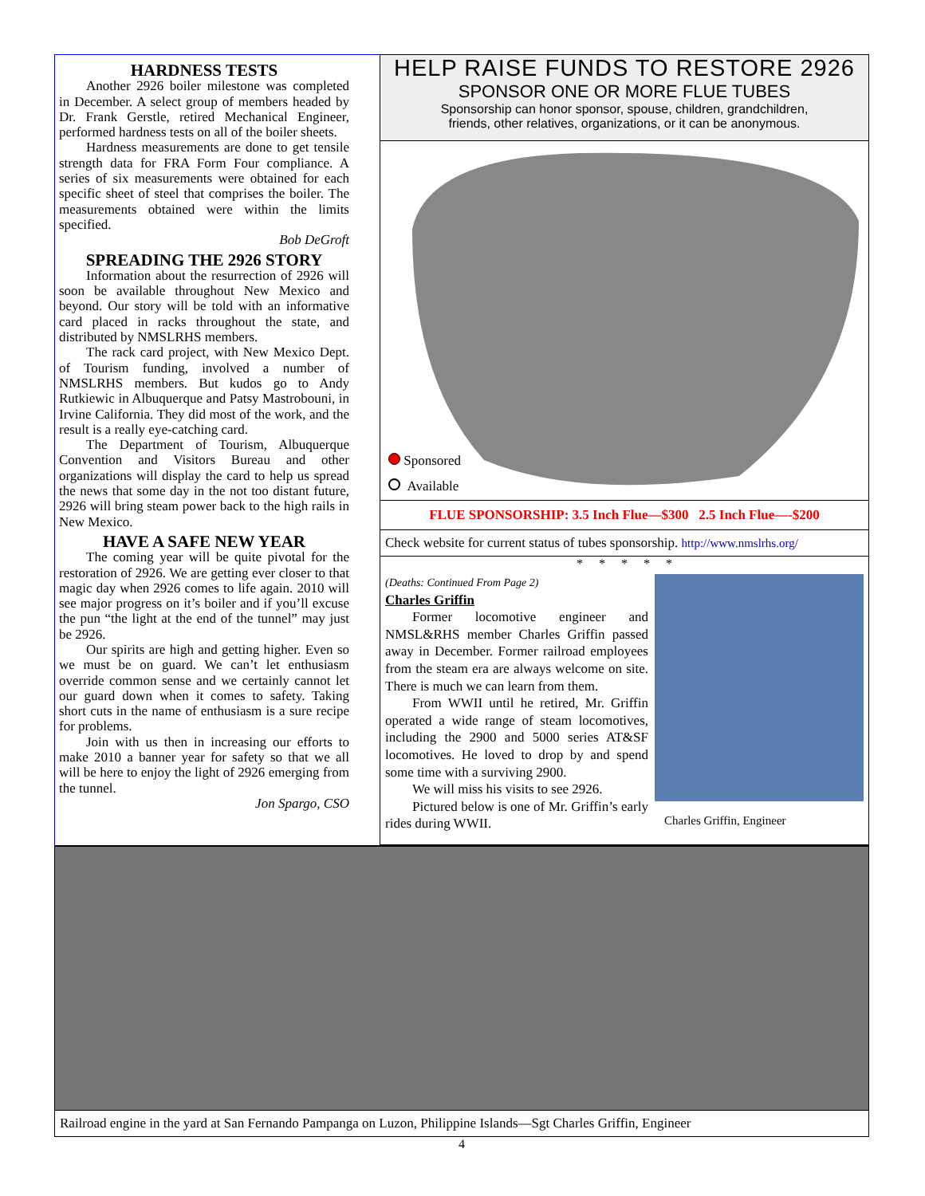HARDNESS TESTS
Another 2926 boiler milestone was completed in December. A select group of members headed by Dr. Frank Gerstle, retired Mechanical Engineer, performed hardness tests on all of the boiler sheets.
Hardness measurements are done to get tensile strength data for FRA Form Four compliance. A series of six measurements were obtained for each specific sheet of steel that comprises the boiler. The measurements obtained were within the limits specified.
Bob DeGroft
SPREADING THE 2926 STORY
Information about the resurrection of 2926 will soon be available throughout New Mexico and beyond. Our story will be told with an informative card placed in racks throughout the state, and distributed by NMSLRHS members.
The rack card project, with New Mexico Dept. of Tourism funding, involved a number of NMSLRHS members. But kudos go to Andy Rutkiewic in Albuquerque and Patsy Mastrobouni, in Irvine California. They did most of the work, and the result is a really eye-catching card.
The Department of Tourism, Albuquerque Convention and Visitors Bureau and other organizations will display the card to help us spread the news that some day in the not too distant future, 2926 will bring steam power back to the high rails in New Mexico.
HAVE A SAFE NEW YEAR
The coming year will be quite pivotal for the restoration of 2926. We are getting ever closer to that magic day when 2926 comes to life again. 2010 will see major progress on it’s boiler and if you’ll excuse the pun “the light at the end of the tunnel” may just be 2926.
Our spirits are high and getting higher. Even so we must be on guard. We can’t let enthusiasm override common sense and we certainly cannot let our guard down when it comes to safety. Taking short cuts in the name of enthusiasm is a sure recipe for problems.
Join with us then in increasing our efforts to make 2010 a banner year for safety so that we all will be here to enjoy the light of 2926 emerging from the tunnel.
Jon Spargo, CSO
HELP RAISE FUNDS TO RESTORE 2926
SPONSOR ONE OR MORE FLUE TUBES
Sponsorship can honor sponsor, spouse, children, grandchildren,
friends, other relatives, organizations, or it can be anonymous.
Sponsored
Available
FLUE SPONSORSHIP: 3.5 Inch Flue—$300 2.5 Inch Flue—-$200
Check website for current status of tubes sponsorship. http://www.nmslrhs.org/
* * * * *
(Deaths: Continued From Page 2)
Charles Griffin
Former locomotive engineer and NMSL&RHS member Charles Griffin passed away in December. Former railroad employees from the steam era are always welcome on site. There is much we can learn from them.
From WWII until he retired, Mr. Griffin operated a wide range of steam locomotives, including the 2900 and 5000 series AT&SF locomotives. He loved to drop by and spend some time with a surviving 2900.
We will miss his visits to see 2926.
Pictured below is one of Mr. Griffin’s early rides during WWII.
Charles Griffin, Engineer
Railroad engine in the yard at San Fernando Pampanga on Luzon, Philippine Islands—Sgt Charles Griffin, Engineer
4